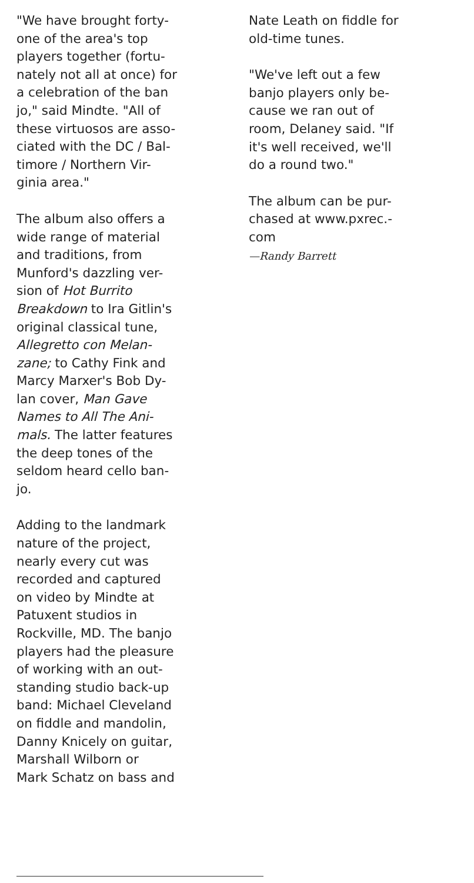"We have brought forty-
one of the area's top
players together (fortu-
nately not all at once) for
a celebration of the ban
jo," said Mindte. "All of
these virtuosos are asso-
ciated with the DC / Bal-
timore / Northern Vir-
ginia area."
The album also offers a
wide range of material
and traditions, from
Munford's dazzling ver-
sion of Hot Burrito
Breakdown to Ira Gitlin's
original classical tune,
Allegretto con Melan-
zane; to Cathy Fink and
Marcy Marxer's Bob Dy-
lan cover, Man Gave
Names to All The Ani-
mals. The latter features
the deep tones of the
seldom heard cello ban-
jo.
Adding to the landmark
nature of the project,
nearly every cut was
recorded and captured
on video by Mindte at
Patuxent studios in
Rockville, MD. The banjo
players had the pleasure
of working with an out-
standing studio back-up
band: Michael Cleveland
on fiddle and mandolin,
Danny Knicely on guitar,
Marshall Wilborn or
Mark Schatz on bass and
Nate Leath on fiddle for
old-time tunes.
"We've left out a few
banjo players only be-
cause we ran out of
room, Delaney said. "If
it's well received, we'll
do a round two."
The album can be pur-
chased at www.pxrec.-
com
—Randy Barrett